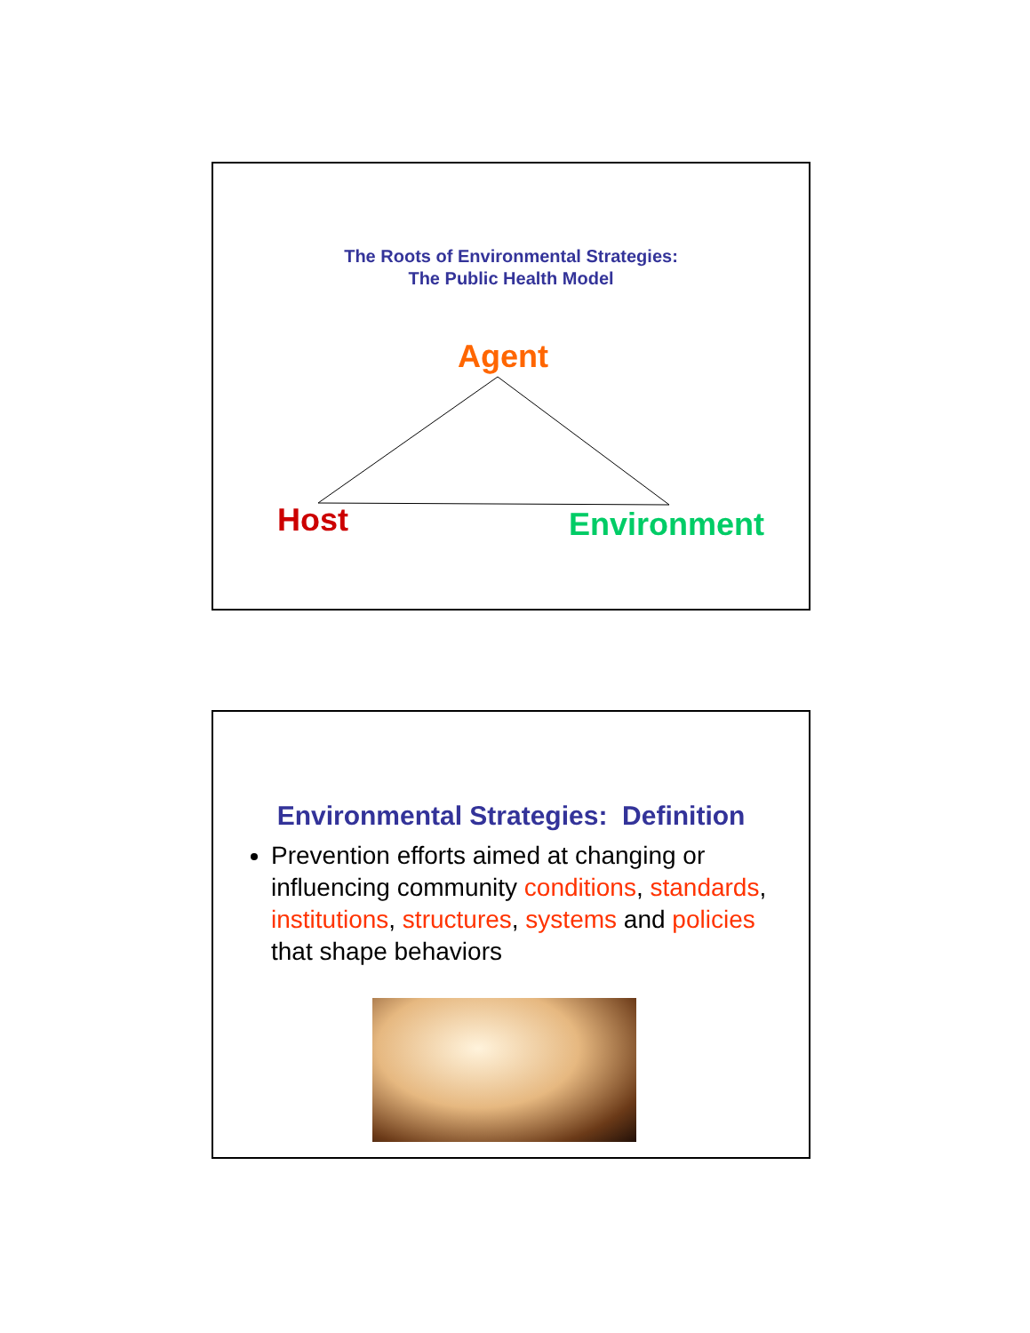The Roots of Environmental Strategies:
The Public Health Model
Agent
Host Environment
Environmental Strategies: Definition
Prevention efforts aimed at changing or influencing community conditions, standards, institutions, structures, systems and policies that shape behaviors